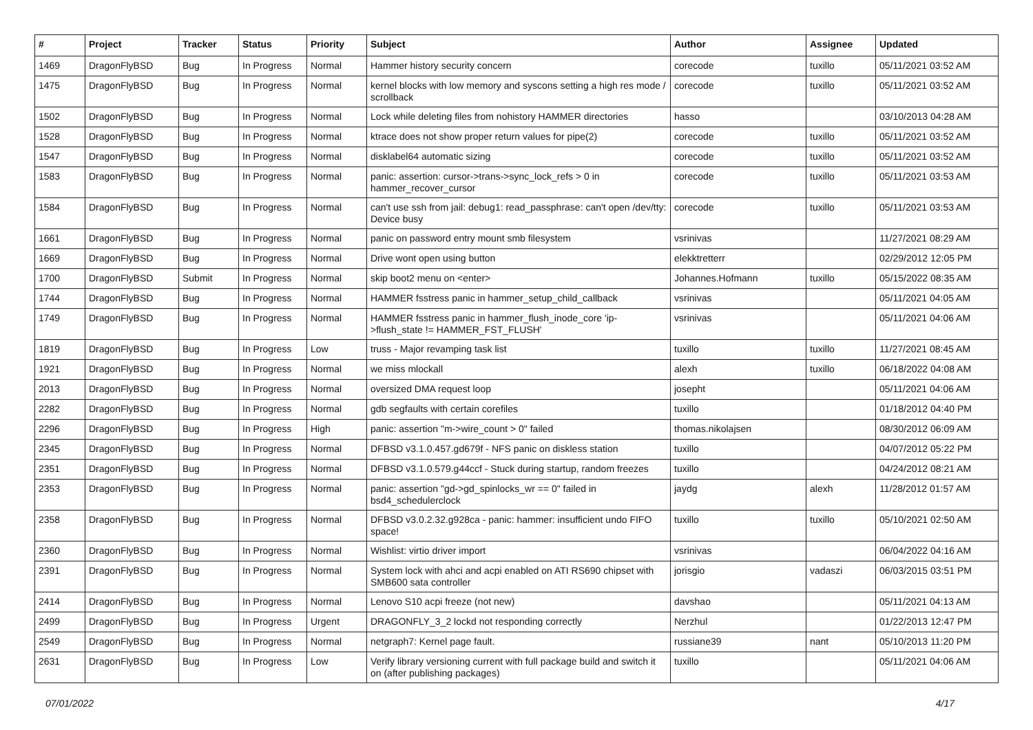| # | Project | Tracker | Status | Priority | Subject | Author | Assignee | Updated |
| --- | --- | --- | --- | --- | --- | --- | --- | --- |
| 1469 | DragonFlyBSD | Bug | In Progress | Normal | Hammer history security concern | corecode | tuxillo | 05/11/2021 03:52 AM |
| 1475 | DragonFlyBSD | Bug | In Progress | Normal | kernel blocks with low memory and syscons setting a high res mode / scrollback | corecode | tuxillo | 05/11/2021 03:52 AM |
| 1502 | DragonFlyBSD | Bug | In Progress | Normal | Lock while deleting files from nohistory HAMMER directories | hasso | | 03/10/2013 04:28 AM |
| 1528 | DragonFlyBSD | Bug | In Progress | Normal | ktrace does not show proper return values for pipe(2) | corecode | tuxillo | 05/11/2021 03:52 AM |
| 1547 | DragonFlyBSD | Bug | In Progress | Normal | disklabel64 automatic sizing | corecode | tuxillo | 05/11/2021 03:52 AM |
| 1583 | DragonFlyBSD | Bug | In Progress | Normal | panic: assertion: cursor->trans->sync_lock_refs > 0 in hammer_recover_cursor | corecode | tuxillo | 05/11/2021 03:53 AM |
| 1584 | DragonFlyBSD | Bug | In Progress | Normal | can't use ssh from jail: debug1: read_passphrase: can't open /dev/tty: Device busy | corecode | tuxillo | 05/11/2021 03:53 AM |
| 1661 | DragonFlyBSD | Bug | In Progress | Normal | panic on password entry mount smb filesystem | vsrinivas | | 11/27/2021 08:29 AM |
| 1669 | DragonFlyBSD | Bug | In Progress | Normal | Drive wont open using button | elekktretterr | | 02/29/2012 12:05 PM |
| 1700 | DragonFlyBSD | Submit | In Progress | Normal | skip boot2 menu on <enter> | Johannes.Hofmann | tuxillo | 05/15/2022 08:35 AM |
| 1744 | DragonFlyBSD | Bug | In Progress | Normal | HAMMER fsstress panic in hammer_setup_child_callback | vsrinivas | | 05/11/2021 04:05 AM |
| 1749 | DragonFlyBSD | Bug | In Progress | Normal | HAMMER fsstress panic in hammer_flush_inode_core 'ip->flush_state != HAMMER_FST_FLUSH' | vsrinivas | | 05/11/2021 04:06 AM |
| 1819 | DragonFlyBSD | Bug | In Progress | Low | truss - Major revamping task list | tuxillo | tuxillo | 11/27/2021 08:45 AM |
| 1921 | DragonFlyBSD | Bug | In Progress | Normal | we miss mlockall | alexh | tuxillo | 06/18/2022 04:08 AM |
| 2013 | DragonFlyBSD | Bug | In Progress | Normal | oversized DMA request loop | josepht | | 05/11/2021 04:06 AM |
| 2282 | DragonFlyBSD | Bug | In Progress | Normal | gdb segfaults with certain corefiles | tuxillo | | 01/18/2012 04:40 PM |
| 2296 | DragonFlyBSD | Bug | In Progress | High | panic: assertion "m->wire_count > 0" failed | thomas.nikolajsen | | 08/30/2012 06:09 AM |
| 2345 | DragonFlyBSD | Bug | In Progress | Normal | DFBSD v3.1.0.457.gd679f - NFS panic on diskless station | tuxillo | | 04/07/2012 05:22 PM |
| 2351 | DragonFlyBSD | Bug | In Progress | Normal | DFBSD v3.1.0.579.g44ccf - Stuck during startup, random freezes | tuxillo | | 04/24/2012 08:21 AM |
| 2353 | DragonFlyBSD | Bug | In Progress | Normal | panic: assertion "gd->gd_spinlocks_wr == 0" failed in bsd4_schedulerclock | jaydg | alexh | 11/28/2012 01:57 AM |
| 2358 | DragonFlyBSD | Bug | In Progress | Normal | DFBSD v3.0.2.32.g928ca - panic: hammer: insufficient undo FIFO space! | tuxillo | tuxillo | 05/10/2021 02:50 AM |
| 2360 | DragonFlyBSD | Bug | In Progress | Normal | Wishlist: virtio driver import | vsrinivas | | 06/04/2022 04:16 AM |
| 2391 | DragonFlyBSD | Bug | In Progress | Normal | System lock with ahci and acpi enabled on ATI RS690 chipset with SMB600 sata controller | jorisgio | vadaszi | 06/03/2015 03:51 PM |
| 2414 | DragonFlyBSD | Bug | In Progress | Normal | Lenovo S10 acpi freeze (not new) | davshao | | 05/11/2021 04:13 AM |
| 2499 | DragonFlyBSD | Bug | In Progress | Urgent | DRAGONFLY_3_2 lockd not responding correctly | Nerzhul | | 01/22/2013 12:47 PM |
| 2549 | DragonFlyBSD | Bug | In Progress | Normal | netgraph7: Kernel page fault. | russiane39 | nant | 05/10/2013 11:20 PM |
| 2631 | DragonFlyBSD | Bug | In Progress | Low | Verify library versioning current with full package build and switch it on (after publishing packages) | tuxillo | | 05/11/2021 04:06 AM |
07/01/2022 4/17